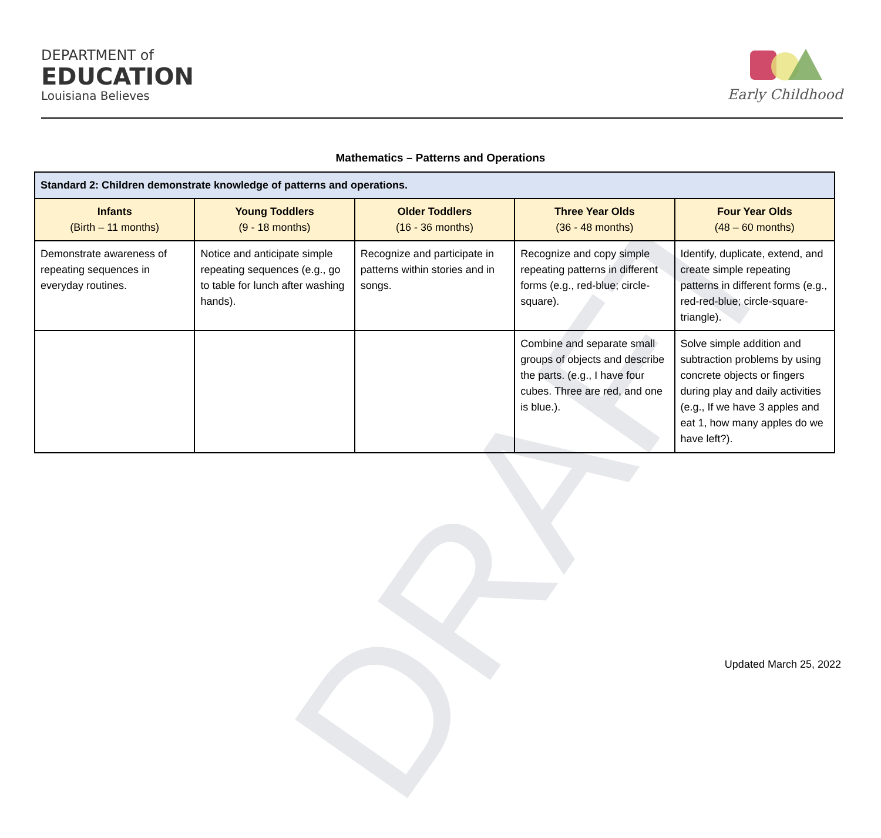DRAFT
DEPARTMENT of
EDUCATION
Louisiana Believes
Early Childhood
Mathematics – Patterns and Operations
| Standard 2: Children demonstrate knowledge of patterns and operations. | | | | |
| --- | --- | --- | --- | --- |
| Infants (Birth – 11 months) | Young Toddlers (9 - 18 months) | Older Toddlers (16 - 36 months) | Three Year Olds (36 - 48 months) | Four Year Olds (48 – 60 months) |
| Demonstrate awareness of repeating sequences in everyday routines. | Notice and anticipate simple repeating sequences (e.g., go to table for lunch after washing hands). | Recognize and participate in patterns within stories and in songs. | Recognize and copy simple repeating patterns in different forms (e.g., red-blue; circle-square). | Identify, duplicate, extend, and create simple repeating patterns in different forms (e.g., red-red-blue; circle-square-triangle). |
| | | | Combine and separate small groups of objects and describe the parts. (e.g., I have four cubes. Three are red, and one is blue.). | Solve simple addition and subtraction problems by using concrete objects or fingers during play and daily activities (e.g., If we have 3 apples and eat 1, how many apples do we have left?). |
Updated March 25, 2022